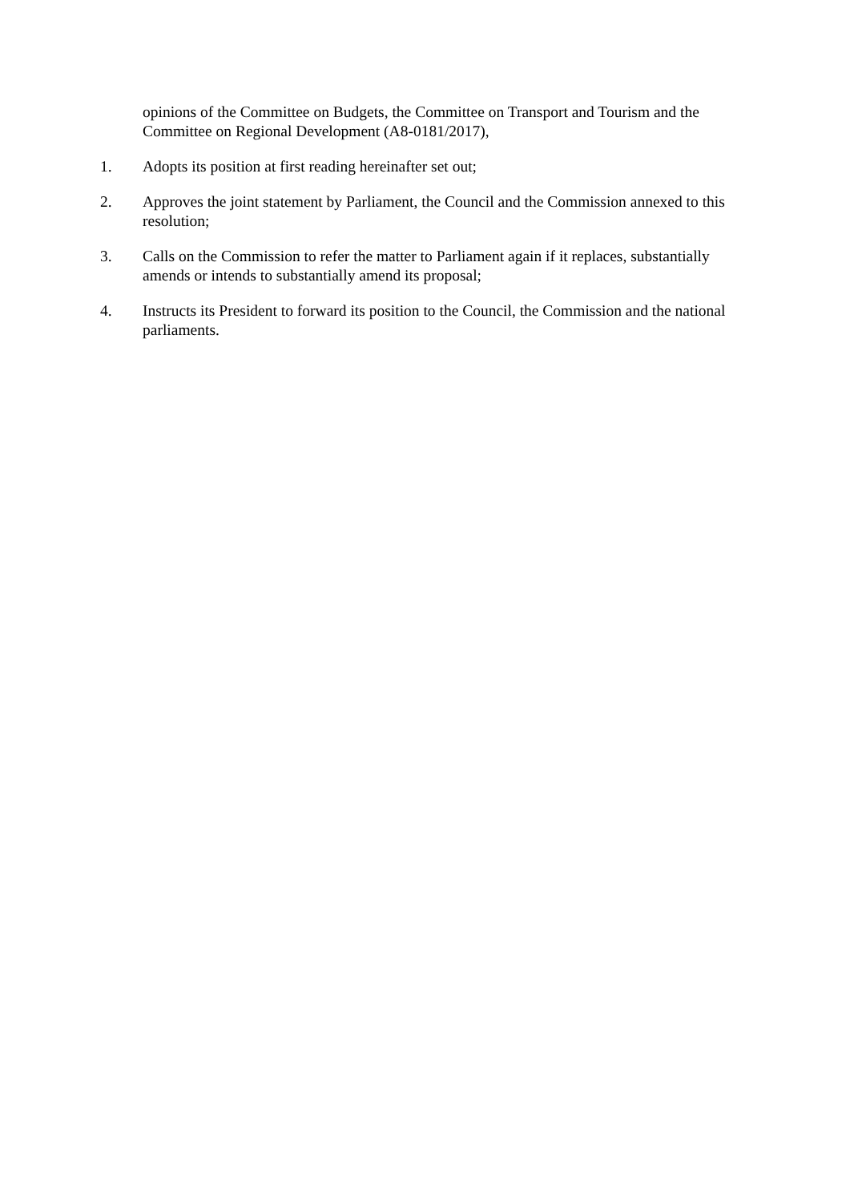opinions of the Committee on Budgets, the Committee on Transport and Tourism and the Committee on Regional Development (A8-0181/2017),
1. Adopts its position at first reading hereinafter set out;
2. Approves the joint statement by Parliament, the Council and the Commission annexed to this resolution;
3. Calls on the Commission to refer the matter to Parliament again if it replaces, substantially amends or intends to substantially amend its proposal;
4. Instructs its President to forward its position to the Council, the Commission and the national parliaments.